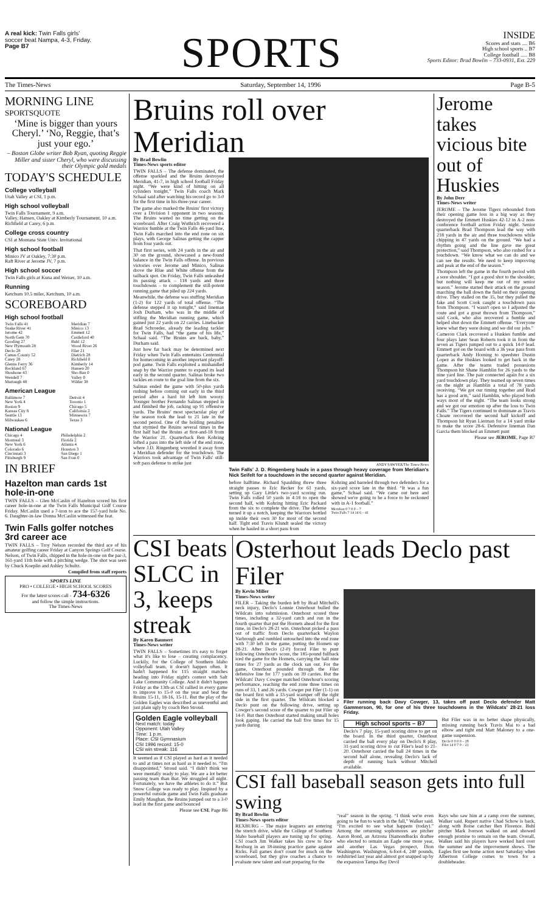A real kick: Twin Falls girls' soccer beat Nampa, 4-3, Friday. Page B7
SPORTS
INSIDE
Scores and stats .... B6
High school sports .. B7
College football ..... B8
Sports Editor: Brad Bowlin – 733-0931, Ext. 229
The Times-News Saturday, September 14, 1996 Page B-5
MORNING LINE
SPORTSQUOTE
‘Mine is bigger than yours Cheryl.’ ‘No, Reggie, that’s just your ego.’
– Boston Globe writer Bob Ryan, quoting Reggie Miller and sister Cheryl, who were discussing their Olympic gold medals
TODAY'S SCHEDULE
College volleyball
Utah Valley at CSI, 1 p.m.
High school volleyball
Twin Falls Tournament, 9 a.m.
Valley, Hansen, Oakley at Kimberly Tournament, 10 a.m.
Richfield at Carey, 6 p.m.
College cross country
CSI at Montana State Univ. Invitational
High school football
Minico JV at Oakley, 7:30 p.m.
Raft River at Jerome JV, 7 p.m.
High school soccer
Twin Falls girls at Kuna and Weiser, 10 a.m.
Running
Ketchum 10.5 miler, Ketchum, 10 a.m.
SCOREBOARD
High school football
| Twin Falls 41 | Meridian 7 |
| Snake River 41 | Minico 13 |
| Jerome 42 | Emmett 12 |
| North Gem 70 | Castleford 40 |
| Gooding 27 | Buhl 12 |
| New Plymouth 28 | Wood River 26 |
| Declo 28 | Filer 21 |
| Camas County 52 | Dietrich 28 |
| Carey 28 | Richfield 0 |
| Glenns Ferry 36 | Kimberly 14 |
| Rockland 67 | Hansen 20 |
| Shoshone 43 | Sho-Ban 0 |
| Wendell 7 | Valley 0 |
| Murtaugh 48 | Wilder 38 |
American League
| Baltimore 7 | Detroit 4 |
| New York 4 | Toronto 1 |
| Boston 9 | Chicago 5 |
| Kansas City 8 | California 2 |
| Seattle 13 | Minnesota 7 |
| Milwaukee 6 | Texas 3 |
National League
| Chicago 4 | Philadelphia 2 |
| Montreal 3 | Florida 2 |
| New York 6 | Atlanta 4 |
| Colorado 6 | Houston 3 |
| Cincinnati 3 | San Diego 1 |
| Pittsburgh 9 | San Fran 0 |
IN BRIEF
Hazelton man cards 1st hole-in-one
TWIN FALLS – Glen McCaslin of Hazelton scored his first career hole-in-one at the Twin Falls Municipal Golf Course Friday. McCaslin used a 7-iron to ace the 157-yard hole No. 6. Daughter-in-law Donna McCaslin witnessed the feat.
Twin Falls golfer notches 3rd career ace
TWIN FALLS – Troy Nelson recorded the third ace of his amateur golfing career Friday at Canyon Springs Golf Course. Nelson, of Twin Falls, chipped in the hole-in-one on the par-3, 161-yard 11th hole with a pitching wedge. The shot was seen by Chuck Koeplin and Ashley Schultz.
Compiled from staff reports
SPORTS LINE
PRO • COLLEGE • HIGH SCHOOL SCORES
For the latest scores call - 734-6326
and follow the simple instructions.
The Times-News
Bruins roll over Meridian
By Brad Bowlin
Times-News sports editor
TWIN FALLS – The defense dominated, the offense sparkled and the Bruins destroyed Meridian, 41-7, in high school football Friday night. “We were kind of hitting on all cylinders tonight,” Twin Falls coach Mark Schaal said after watching his record go to 3-0 for the first time in his three-year career.
The game also marked the Bruins' first victory over a Division I opponent in two seasons. The Bruins wasted no time getting on the scoreboard. After Craig Wuthrich recovered a Warrior fumble at the Twin Falls 46-yard line, Twin Falls marched into the end zone on six plays, with George Salinas getting the capper from four yards out.
That first series, with 24 yards in the air and 30 on the ground, showcased a new-found balance in the Twin Falls offense. In previous victories over Jerome and Minico, Salinas drove the Blue and White offense from the tailback spot. On Friday, Twin Falls unleashed its passing attack – 118 yards and three touchdowns – to complement the still-potent running game that piled up 224 yards.
Meanwhile, the defense was stuffing Meridian (1-2) for 122 yards of total offense. “The defense stepped it up tonight,” said lineman Josh Durham, who was in the middle of stifling the Meridian running game, which gained just 22 yards on 22 carries. Linebacker Brad Schroeder, already the leading tackler for Twin Falls, had “the game of his life,” Schaal said. “The Bruins are back, baby,” Durham said.
Just how far back may be determined next Friday when Twin Falls entertains Centennial for homecoming in another important playoff-pod game. Twin Falls exploited a mishandled snap by the Warrior punter to expand its lead early in the second quarter. Salinas broke two tackles en route to the goal line from the six.
Salinas ended the game with 50-plus yards rushing before coming out early in the third period after a hard hit left him woozy. Younger brother Fernando Salinas stepped in and finished the job, racking up 91 offensive yards. The Bruins' most spectacular play of the season took the lead to 21 late in the second period. One of the holding penalties that stymied the Bruins several times in the first half had the Bruins at first-and-18 from the Warrior 21. Quarterback Ben Kohring lofted a pass into the left side of the end zone, where J.D. Ringenberg wrestled it away from a Meridian defender for the touchdown. The Warriors took advantage of Twin Falls' still-soft pass defense to strike just
ANDY SAWYER/The Times-News
Twin Falls' J. D. Ringenberg hauls in a pass through heavy coverage from Meridian's Nick Seifelt for a touchdown in the second quarter against Meridian.
before halftime. Richard Spaulding threw three straight passes to Eric Becker for 61 yards, setting up Gary Little's two-yard scoring run. Twin Falls rolled 50 yards in 4:18 to open the second half, with Kohring hitting Eric Packard from the six to complete the drive. The defense turned it up a notch, keeping the Warriors bottled up inside their own 30 for most of the second half. Tight end Travis Klundt sealed the victory when he hauled in a short pass from
Kohring and barreled through two defenders for a six-yard score late in the third. “It was a fun game,” Schaal said. “We came out here and showed we're going to be a force to be reckoned with in A-1 football.”
Meridian 0 7 0 0 – 7
Twin Falls 7 14 14 6 – 41
Jerome takes vicious bite out of Huskies
By John Derr
Times-News writer
JEROME – The Jerome Tigers rebounded from their opening game loss in a big way as they destroyed the Emmett Huskies 42-12 in A-2 non-conference football action Friday night. Senior quarterback Brad Thompson lead the way with 218 yards in the air and three touchdowns while chipping in 47 yards on the ground. “We had a rhythm going and the line gave me great protection,” said Thompson, who also rushed for a touchdown. “We know what we can do and we can see the results. We need to keep improving and peak at the end of the season.”
Thompson left the game in the fourth period with a sore shoulder. “I got a good shot to the shoulder, but nothing will keep me out of my senior season.” Jerome started their attack on the ground marching the ball down the field on their opening drive. They stalled on the 35, but they pulled the fake and Scott Cook caught a touchdown pass from Thompson. “I wasn't open so I adjusted the route and got a great thrown from Thompson,” said Cook, who also recovered a fumble and helped shut down the Emmett offense. “Everyone knew what they were doing and we did our jobs.”
Cameron Clark recovered a Huskies fumble and four plays later Sean Roberts took it in from the seven as Tigers jumped out to a quick 14-0 lead. Emmett got on the board with a 36 year pass from quarterback Andy Horning to speedster Dustin Lopez as the Huskies looked to get back in the game. After the teams traded possesions Thompson hit Shane Hamblin for 26 yards to the nine yard line. The pair connected again for a six yard touchdown play. They teamed up seven times on the night as Hamblin a total of 78 yards receiving. “We got our timing together and Brad has a good arm,” said Hamblin, who played both ways most of the night. “The team looks strong and we got our emotion up after the loss to Twin Falls.” The Tigers continued to dominate as Travis Choate recovered the second half kickoff and Thompson hit Ryan Lierman for a 14 yard strike to make the score 28-6. Defensive lineman Dan Garcia them blocked an Emmett punt
Please see JEROME, Page B7
CSI beats SLCC in 3, keeps streak
By Karen Baumert
Times-News writer
TWIN FALLS – Sometimes it's easy to forget what it's like to lose – creating complacency. Luckily, for the College of Southern Idaho volleyball team, it doesn't happen often. It hadn't happened for 115 straight matches heading into Friday night's contest with Salt Lake Community College. And it didn't happen Friday as the 13th-as CSI rallied in every game to improve to 15-0 on the year and beat the Bruins 15-11, 18-16, 15-11. But the play of the Golden Eagles was described as uneventful and just plain ugly by coach Ben Stroud.
Golden Eagle volleyball
Next match: today
Opponent: Utah Valley
Time: 1 p.m.
Place: CSI Gymnasium
CSI 1996 record: 15-0
CSI win streak: 116
It seemed as if CSI played as hard as it needed to and at times not as hard as it needed to. “I'm disappointed,” Stroud said. “I didn't think we were mentally ready to play. We are a lot better passing team than that. We struggled all night. Fortunately, we have the athletes to do it.” But Snow College was ready to play. Inspired by a powerful outside game and Twin Falls graduate Emily Maughan, the Bruins jumped out to a 3-0 lead in the first game and bounced
Please see CSI, Page B6
Osterhout leads Declo past Filer
By Kevin Miller
Times-News writer
FILER – Taking the burden left by Brad Mitchell's neck injury, Declo's Lonnie Osterhout bulled the Wildcats into submission. Osterhout scored three times, including a 32-yard catch and run in the fourth quarter that put the Hornets ahead for the first time, in Declo's 28-21 win. Osterhout picked a pass out of traffic from Declo quarterback Waylon Yarbrough and rumbled untouched into the end zone with 7:30 left in the game, putting the Hornets up 28-21. After Declo (2-0) forced Filer to punt following Osterhout's score, the 185-pound fullback iced the game for the Hornets, carrying the ball nine times for 27 yards as the clock ran out. For the game, Osterhout pounded through the Filer defensive line for 177 yards on 39 carries. But the Wildcats' Davy Cowger matched Osterhout's scoring performance, reaching the end zone three times on runs of 33, 1 and 26 yards. Cowger put Filer (1-1) on the board first with a 33-yard scamper off the right side in the first quarter. The Wildcats blocked a Declo punt on the following drive, setting up Cowger's second score of the quarter to put Filer up 14-0. But then Osterhout started making small holes look gaping. He carried the ball five times for 15 yards during
Filer running back Davy Cowger, 13, takes off past Declo defender Matt Gammerson, 90, for one of his three touchdowns in the Wildcats' 28-21 loss Friday.
High school sports – B7
Declo's 7 play, 15-yard scoring drive to get on the board. In the third quarter, Osterhout carried the ball every play on Declo's 8 play, 31-yard scoring drive to cut Filer's lead to 21-20. Osterhout carried the ball 24 times in the second half alone, revealing Declo's lack of depth of running back without Mitchell available.
But Filer was in no better shape physically, missing running back Travis Mai to a bad elbow and tight end Matt Maloney to a one-game suspension.
Declo 0 0 0 0 – 28
Filer 14 0 7 0 – 21
CSI fall baseball season gets into full swing
By Brad Bowlin
Times-News sports editor
REXBURG – The major leaguers are entering the stretch drive, while the College of Southern Idaho baseball players are tuning up for spring. CSI coach Jim Walker takes his crew to face Rexburg in an 18-inning practice game against Ricks. Fall games don't count for much on the scoreboard, but they give coaches a chance to evaluate new talent and start preparing for the
“real” season in the spring. “I think we're even going to be fun to watch in the fall,” Walker said. “I'm excited to see what happens (today).” Among the returning sophomores are pitcher Aaron Bond, an Arizona Diamondbacks draftee who elected to remain an Eagle one more year, and another Las Vegas prospect, Dion Washington. Washington, 6-foot-4, 240 pounds, redshirted last year and almost got snapped up by the expansion Tampa Bay Devil
Rays who saw him at a camp over the summer, Walker said. Rupert native Chad Schow is back, along with Boise catcher Ben Florence. Buhl pitcher Mark Iverson walked on and showed enough promise to remain on the team. Overall, Walker said his players have worked hard over the summer and the improvement shows. The Eagles first see home action next Saturday when Albertson College comes to town for a doubleheader.